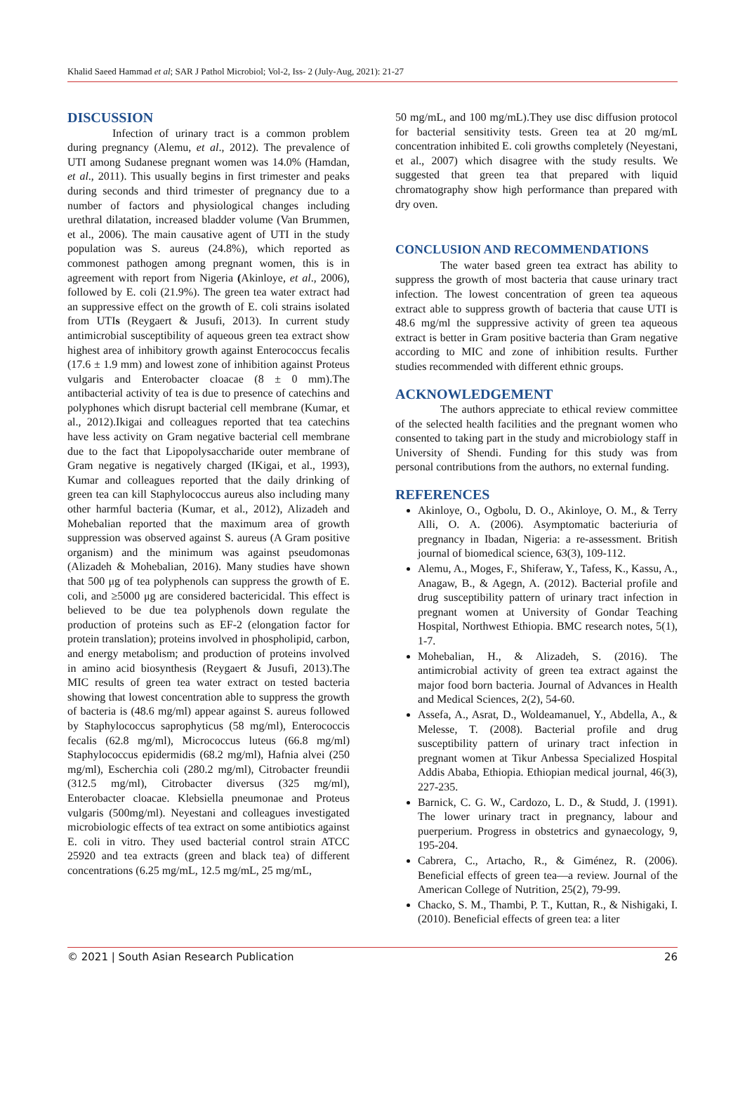Khalid Saeed Hammad et al; SAR J Pathol Microbiol; Vol-2, Iss- 2 (July-Aug, 2021): 21-27
DISCUSSION
Infection of urinary tract is a common problem during pregnancy (Alemu, et al., 2012). The prevalence of UTI among Sudanese pregnant women was 14.0% (Hamdan, et al., 2011). This usually begins in first trimester and peaks during seconds and third trimester of pregnancy due to a number of factors and physiological changes including urethral dilatation, increased bladder volume (Van Brummen, et al., 2006). The main causative agent of UTI in the study population was S. aureus (24.8%), which reported as commonest pathogen among pregnant women, this is in agreement with report from Nigeria (Akinloye, et al., 2006), followed by E. coli (21.9%). The green tea water extract had an suppressive effect on the growth of E. coli strains isolated from UTIs (Reygaert & Jusufi, 2013). In current study antimicrobial susceptibility of aqueous green tea extract show highest area of inhibitory growth against Enterococcus fecalis (17.6 ± 1.9 mm) and lowest zone of inhibition against Proteus vulgaris and Enterobacter cloacae (8 ± 0 mm).The antibacterial activity of tea is due to presence of catechins and polyphones which disrupt bacterial cell membrane (Kumar, et al., 2012).Ikigai and colleagues reported that tea catechins have less activity on Gram negative bacterial cell membrane due to the fact that Lipopolysaccharide outer membrane of Gram negative is negatively charged (IKigai, et al., 1993), Kumar and colleagues reported that the daily drinking of green tea can kill Staphylococcus aureus also including many other harmful bacteria (Kumar, et al., 2012), Alizadeh and Mohebalian reported that the maximum area of growth suppression was observed against S. aureus (A Gram positive organism) and the minimum was against pseudomonas (Alizadeh & Mohebalian, 2016). Many studies have shown that 500 μg of tea polyphenols can suppress the growth of E. coli, and ≥5000 μg are considered bactericidal. This effect is believed to be due tea polyphenols down regulate the production of proteins such as EF-2 (elongation factor for protein translation); proteins involved in phospholipid, carbon, and energy metabolism; and production of proteins involved in amino acid biosynthesis (Reygaert & Jusufi, 2013).The MIC results of green tea water extract on tested bacteria showing that lowest concentration able to suppress the growth of bacteria is (48.6 mg/ml) appear against S. aureus followed by Staphylococcus saprophyticus (58 mg/ml), Enterococcis fecalis (62.8 mg/ml), Micrococcus luteus (66.8 mg/ml) Staphylococcus epidermidis (68.2 mg/ml), Hafnia alvei (250 mg/ml), Escherchia coli (280.2 mg/ml), Citrobacter freundii (312.5 mg/ml), Citrobacter diversus (325 mg/ml), Enterobacter cloacae. Klebsiella pneumonae and Proteus vulgaris (500mg/ml). Neyestani and colleagues investigated microbiologic effects of tea extract on some antibiotics against E. coli in vitro. They used bacterial control strain ATCC 25920 and tea extracts (green and black tea) of different concentrations (6.25 mg/mL, 12.5 mg/mL, 25 mg/mL,
50 mg/mL, and 100 mg/mL).They use disc diffusion protocol for bacterial sensitivity tests. Green tea at 20 mg/mL concentration inhibited E. coli growths completely (Neyestani, et al., 2007) which disagree with the study results. We suggested that green tea that prepared with liquid chromatography show high performance than prepared with dry oven.
CONCLUSION AND RECOMMENDATIONS
The water based green tea extract has ability to suppress the growth of most bacteria that cause urinary tract infection. The lowest concentration of green tea aqueous extract able to suppress growth of bacteria that cause UTI is 48.6 mg/ml the suppressive activity of green tea aqueous extract is better in Gram positive bacteria than Gram negative according to MIC and zone of inhibition results. Further studies recommended with different ethnic groups.
ACKNOWLEDGEMENT
The authors appreciate to ethical review committee of the selected health facilities and the pregnant women who consented to taking part in the study and microbiology staff in University of Shendi. Funding for this study was from personal contributions from the authors, no external funding.
REFERENCES
Akinloye, O., Ogbolu, D. O., Akinloye, O. M., & Terry Alli, O. A. (2006). Asymptomatic bacteriuria of pregnancy in Ibadan, Nigeria: a re-assessment. British journal of biomedical science, 63(3), 109-112.
Alemu, A., Moges, F., Shiferaw, Y., Tafess, K., Kassu, A., Anagaw, B., & Agegn, A. (2012). Bacterial profile and drug susceptibility pattern of urinary tract infection in pregnant women at University of Gondar Teaching Hospital, Northwest Ethiopia. BMC research notes, 5(1), 1-7.
Mohebalian, H., & Alizadeh, S. (2016). The antimicrobial activity of green tea extract against the major food born bacteria. Journal of Advances in Health and Medical Sciences, 2(2), 54-60.
Assefa, A., Asrat, D., Woldeamanuel, Y., Abdella, A., & Melesse, T. (2008). Bacterial profile and drug susceptibility pattern of urinary tract infection in pregnant women at Tikur Anbessa Specialized Hospital Addis Ababa, Ethiopia. Ethiopian medical journal, 46(3), 227-235.
Barnick, C. G. W., Cardozo, L. D., & Studd, J. (1991). The lower urinary tract in pregnancy, labour and puerperium. Progress in obstetrics and gynaecology, 9, 195-204.
Cabrera, C., Artacho, R., & Giménez, R. (2006). Beneficial effects of green tea—a review. Journal of the American College of Nutrition, 25(2), 79-99.
Chacko, S. M., Thambi, P. T., Kuttan, R., & Nishigaki, I. (2010). Beneficial effects of green tea: a liter
© 2021 | South Asian Research Publication 26